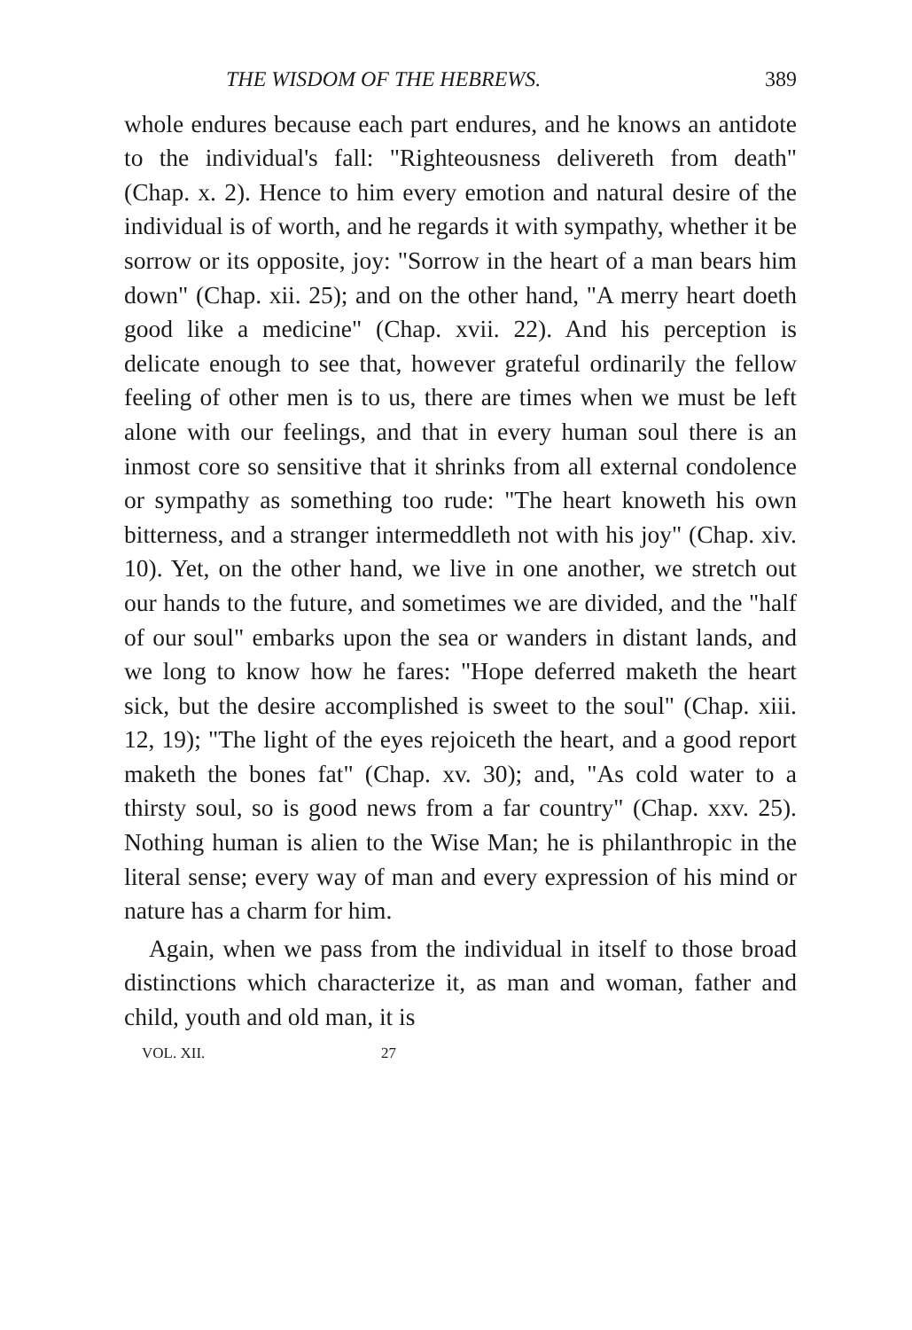THE WISDOM OF THE HEBREWS. 389
whole endures because each part endures, and he knows an antidote to the individual's fall: "Righteousness delivereth from death" (Chap. x. 2). Hence to him every emotion and natural desire of the individual is of worth, and he regards it with sympathy, whether it be sorrow or its opposite, joy: "Sorrow in the heart of a man bears him down" (Chap. xii. 25); and on the other hand, "A merry heart doeth good like a medicine" (Chap. xvii. 22). And his perception is delicate enough to see that, however grateful ordinarily the fellow feeling of other men is to us, there are times when we must be left alone with our feelings, and that in every human soul there is an inmost core so sensitive that it shrinks from all external condolence or sympathy as something too rude: "The heart knoweth his own bitterness, and a stranger intermeddleth not with his joy" (Chap. xiv. 10). Yet, on the other hand, we live in one another, we stretch out our hands to the future, and sometimes we are divided, and the "half of our soul" embarks upon the sea or wanders in distant lands, and we long to know how he fares: "Hope deferred maketh the heart sick, but the desire accomplished is sweet to the soul" (Chap. xiii. 12, 19); "The light of the eyes rejoiceth the heart, and a good report maketh the bones fat" (Chap. xv. 30); and, "As cold water to a thirsty soul, so is good news from a far country" (Chap. xxv. 25). Nothing human is alien to the Wise Man; he is philanthropic in the literal sense; every way of man and every expression of his mind or nature has a charm for him.
Again, when we pass from the individual in itself to those broad distinctions which characterize it, as man and woman, father and child, youth and old man, it is
VOL. XII. 27